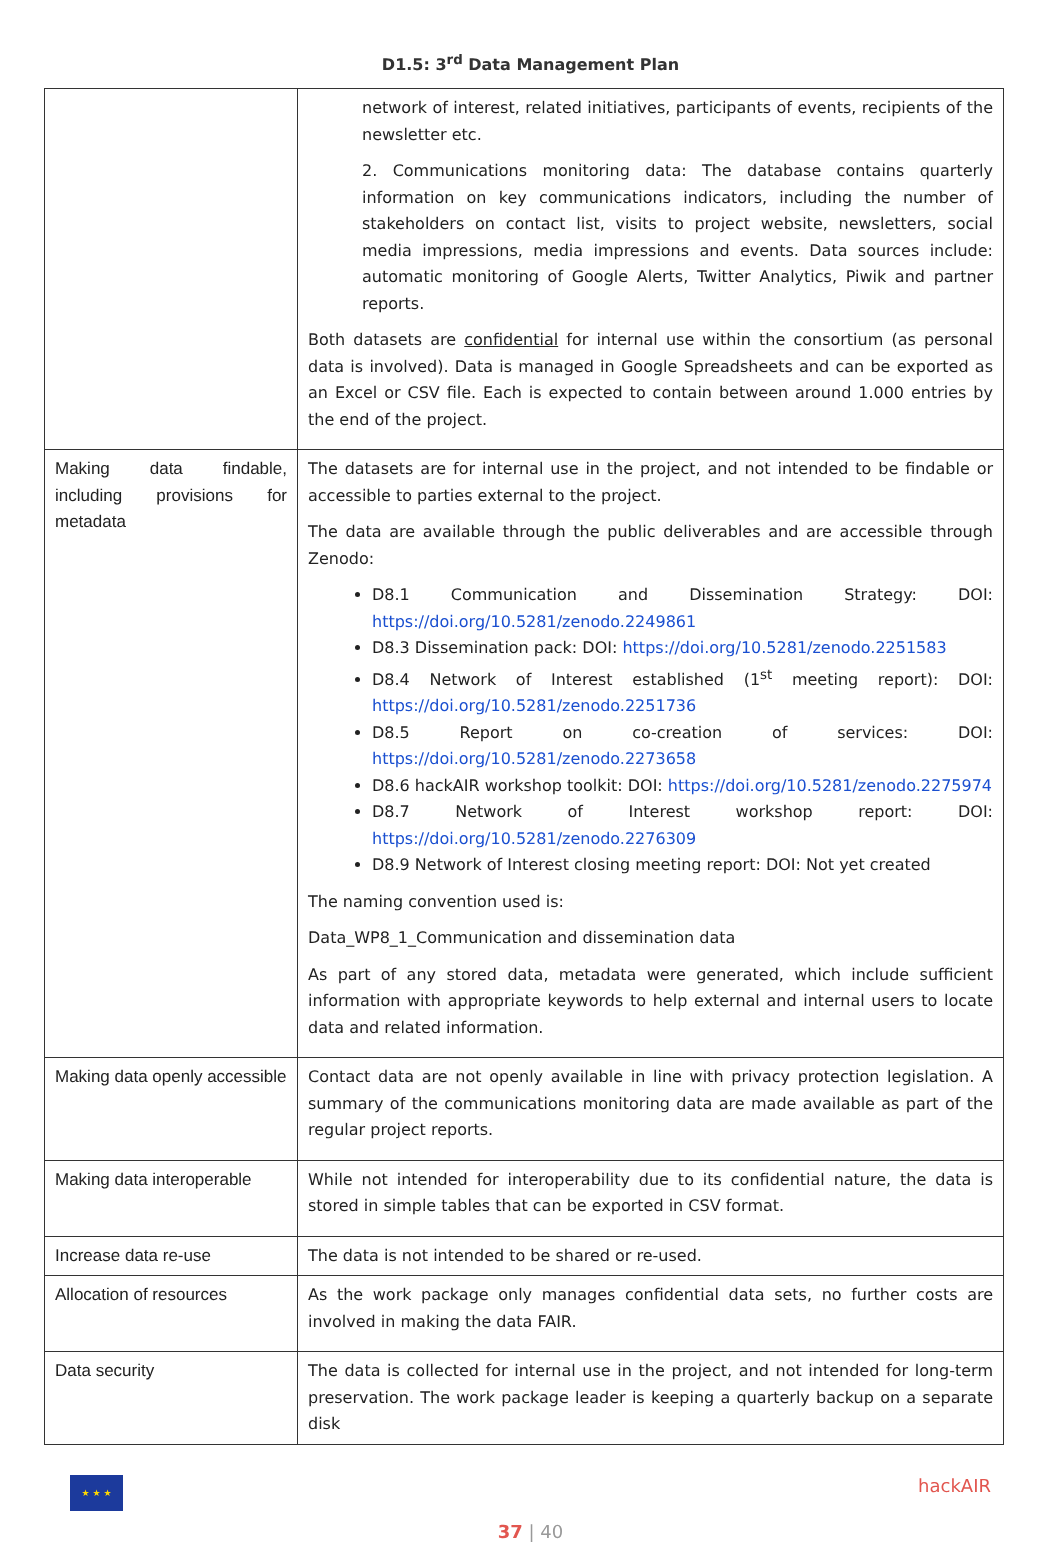D1.5: 3<sup>rd</sup> Data Management Plan
| | network of interest, related initiatives, participants of events, recipients of the newsletter etc. 2. Communications monitoring data: The database contains quarterly information on key communications indicators, including the number of stakeholders on contact list, visits to project website, newsletters, social media impressions, media impressions and events. Data sources include: automatic monitoring of Google Alerts, Twitter Analytics, Piwik and partner reports. Both datasets are confidential for internal use within the consortium (as personal data is involved). Data is managed in Google Spreadsheets and can be exported as an Excel or CSV file. Each is expected to contain between around 1.000 entries by the end of the project. |
| Making data findable, including provisions for metadata | The datasets are for internal use in the project, and not intended to be findable or accessible to parties external to the project. The data are available through the public deliverables and are accessible through Zenodo: D8.1 Communication and Dissemination Strategy: DOI: https://doi.org/10.5281/zenodo.2249861 D8.3 Dissemination pack: DOI: https://doi.org/10.5281/zenodo.2251583 D8.4 Network of Interest established (1<sup>st</sup> meeting report): DOI: https://doi.org/10.5281/zenodo.2251736 D8.5 Report on co-creation of services: DOI: https://doi.org/10.5281/zenodo.2273658 D8.6 hackAIR workshop toolkit: DOI: https://doi.org/10.5281/zenodo.2275974 D8.7 Network of Interest workshop report: DOI: https://doi.org/10.5281/zenodo.2276309 D8.9 Network of Interest closing meeting report: DOI: Not yet created The naming convention used is: Data_WP8_1_Communication and dissemination data As part of any stored data, metadata were generated, which include sufficient information with appropriate keywords to help external and internal users to locate data and related information. |
| Making data openly accessible | Contact data are not openly available in line with privacy protection legislation. A summary of the communications monitoring data are made available as part of the regular project reports. |
| Making data interoperable | While not intended for interoperability due to its confidential nature, the data is stored in simple tables that can be exported in CSV format. |
| Increase data re-use | The data is not intended to be shared or re-used. |
| Allocation of resources | As the work package only manages confidential data sets, no further costs are involved in making the data FAIR. |
| Data security | The data is collected for internal use in the project, and not intended for long-term preservation. The work package leader is keeping a quarterly backup on a separate disk |
★ ★ ★
hackAIR
37 | 40